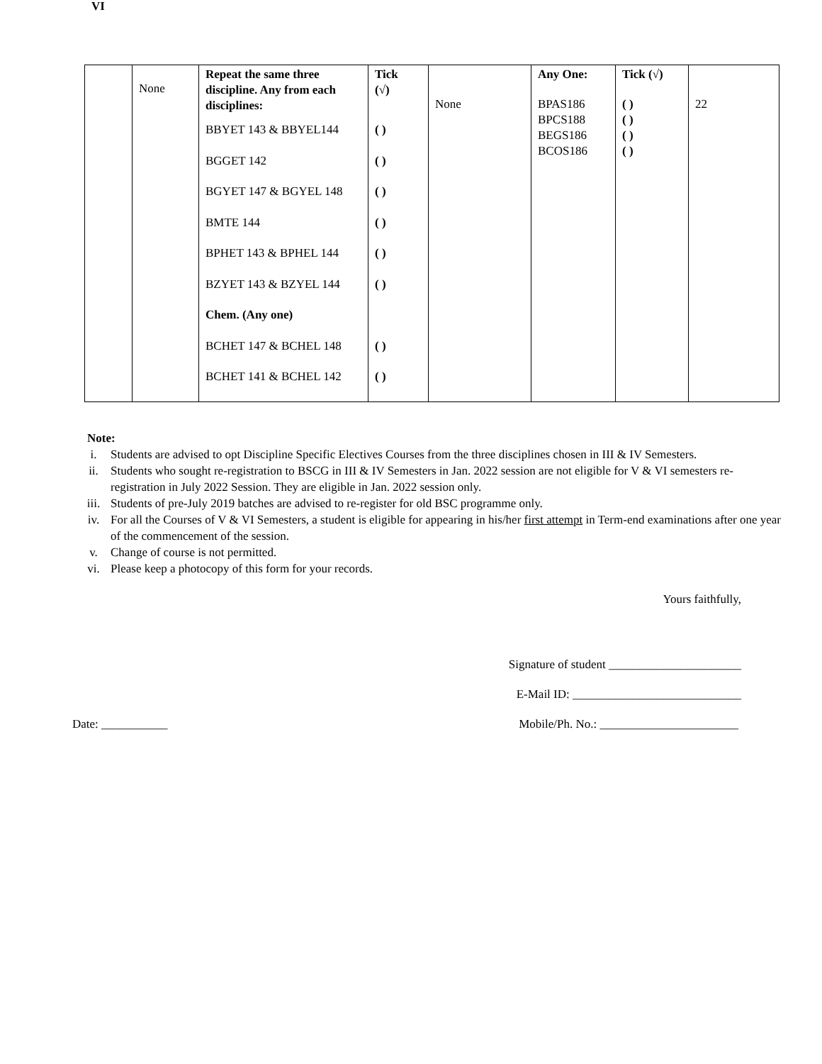| VI | None | Repeat the same three discipline. Any from each disciplines: BBYET 143 & BBYEL144 BGGET 142 BGYET 147 & BGYEL 148 BMTE 144 BPHET 143 & BPHEL 144 BZYET 143 & BZYEL 144 Chem. (Any one) BCHET 147 & BCHEL 148 BCHET 141 & BCHEL 142 | Tick (√) ( ) ( ) ( ) ( ) ( ) ( ) ( ) ( ) | None | Any One: BPAS186 BPCS188 BEGS186 BCOS186 | Tick (√) ( ) ( ) ( ) ( ) | 22 |
Note:
i. Students are advised to opt Discipline Specific Electives Courses from the three disciplines chosen in III & IV Semesters.
ii. Students who sought re-registration to BSCG in III & IV Semesters in Jan. 2022 session are not eligible for V & VI semesters re-registration in July 2022 Session. They are eligible in Jan. 2022 session only.
iii. Students of pre-July 2019 batches are advised to re-register for old BSC programme only.
iv. For all the Courses of V & VI Semesters, a student is eligible for appearing in his/her first attempt in Term-end examinations after one year of the commencement of the session.
v. Change of course is not permitted.
vi. Please keep a photocopy of this form for your records.
Yours faithfully,
Signature of student ______________________
E-Mail ID: ____________________________
Date: ___________ Mobile/Ph. No.: _______________________